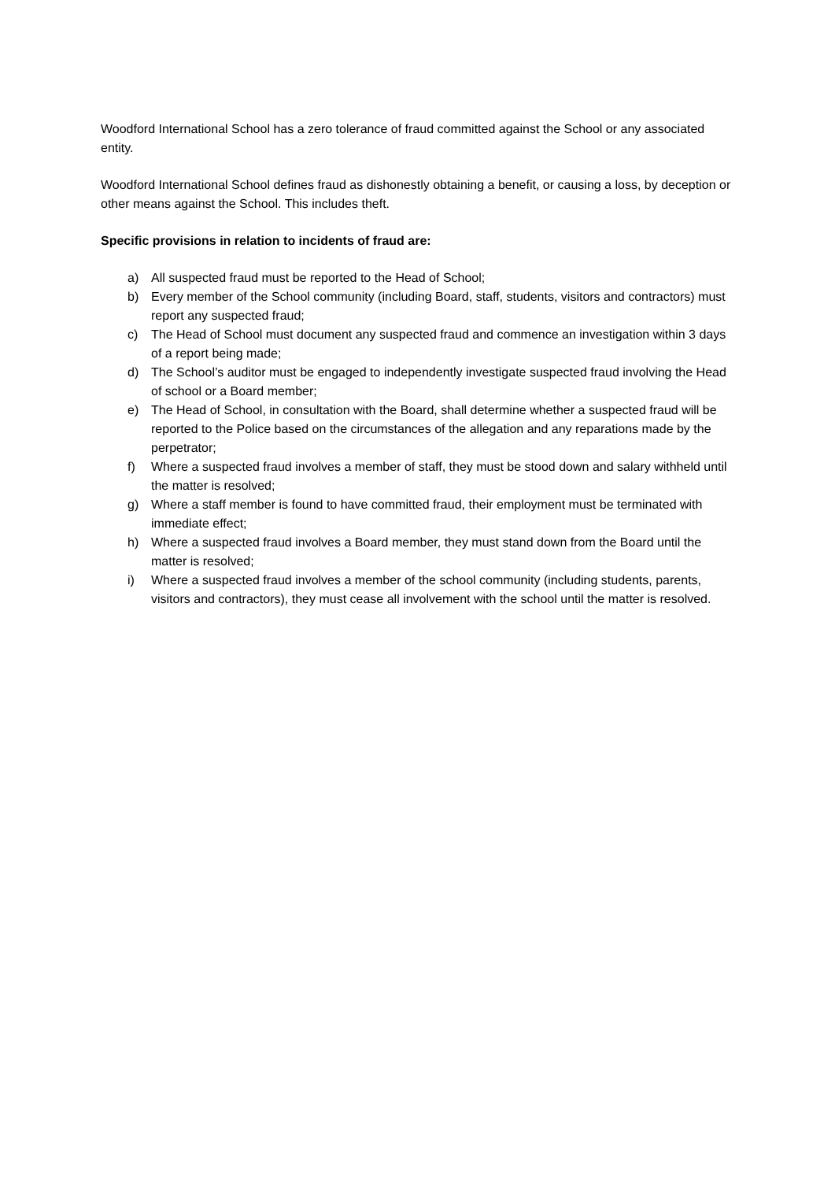Woodford International School has a zero tolerance of fraud committed against the School or any associated entity.
Woodford International School defines fraud as dishonestly obtaining a benefit, or causing a loss, by deception or other means against the School. This includes theft.
Specific provisions in relation to incidents of fraud are:
a) All suspected fraud must be reported to the Head of School;
b) Every member of the School community (including Board, staff, students, visitors and contractors) must report any suspected fraud;
c) The Head of School must document any suspected fraud and commence an investigation within 3 days of a report being made;
d) The School’s auditor must be engaged to independently investigate suspected fraud involving the Head of school or a Board member;
e) The Head of School, in consultation with the Board, shall determine whether a suspected fraud will be reported to the Police based on the circumstances of the allegation and any reparations made by the perpetrator;
f) Where a suspected fraud involves a member of staff, they must be stood down and salary withheld until the matter is resolved;
g) Where a staff member is found to have committed fraud, their employment must be terminated with immediate effect;
h) Where a suspected fraud involves a Board member, they must stand down from the Board until the matter is resolved;
i) Where a suspected fraud involves a member of the school community (including students, parents, visitors and contractors), they must cease all involvement with the school until the matter is resolved.